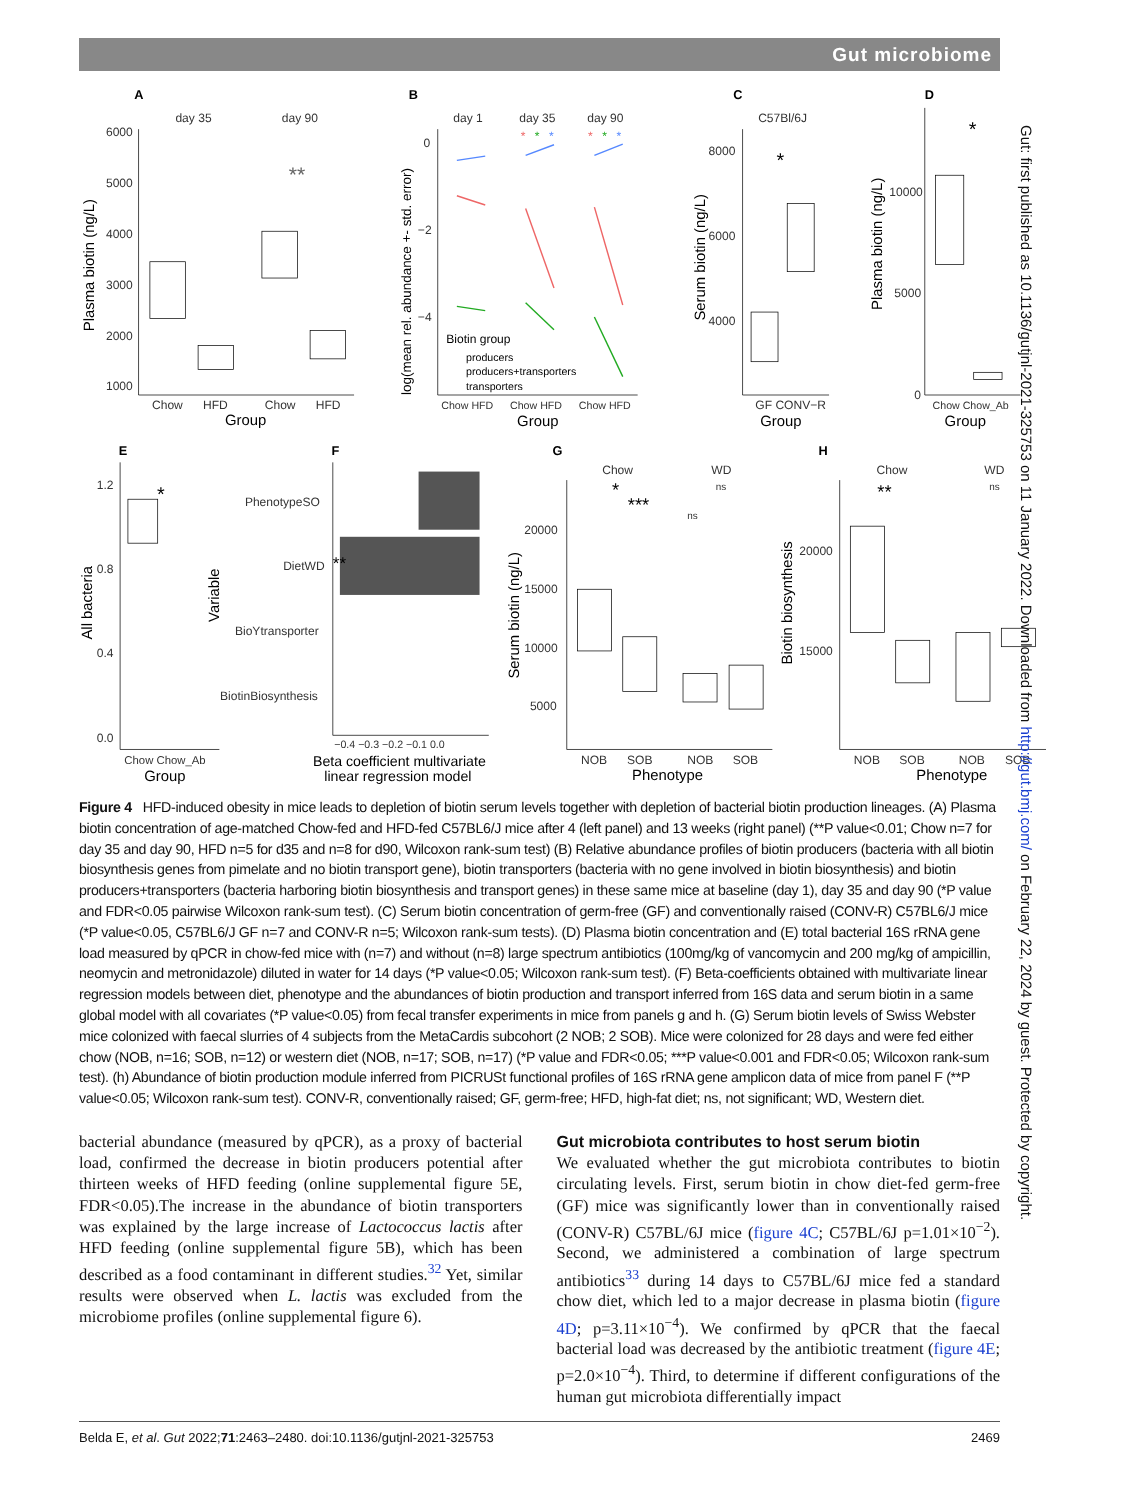Gut microbiome
A
B
C
D
E
F
G
H
day 35
day 90
6000
5000
4000
3000
2000
1000
**
Chow
HFD
Chow
HFD
Group
Plasma biotin (ng/L)
day 1
day 35
day 90
*
*
*
*
*
*
0
−2
−4
Biotin group
producers
producers+transporters
transporters
Chow HFD
Chow HFD
Chow HFD
Group
log(mean rel. abundance +- std. error)
C57Bl/6J
8000
6000
4000
*
GF CONV−R
Group
Serum biotin (ng/L)
10000
5000
0
*
Chow Chow_Ab
Group
Plasma biotin (ng/L)
1.2
0.8
0.4
0.0
*
Chow Chow_Ab
Group
All bacteria
Variable
PhenotypeSO
DietWD
**
BioYtransporter
BiotinBiosynthesis
−0.4 −0.3 −0.2 −0.1 0.0
Beta coefficient multivariate
linear regression model
Chow
WD
20000
15000
10000
5000
*
***
ns
ns
NOB
SOB
NOB
SOB
Phenotype
Serum biotin (ng/L)
Chow
WD
20000
15000
**
ns
NOB
SOB
NOB
SOB
Phenotype
Biotin biosynthesis
Figure 4 HFD-induced obesity in mice leads to depletion of biotin serum levels together with depletion of bacterial biotin production lineages. (A) Plasma biotin concentration of age-matched Chow-fed and HFD-fed C57BL6/J mice after 4 (left panel) and 13 weeks (right panel) (**P value<0.01; Chow n=7 for day 35 and day 90, HFD n=5 for d35 and n=8 for d90, Wilcoxon rank-sum test) (B) Relative abundance profiles of biotin producers (bacteria with all biotin biosynthesis genes from pimelate and no biotin transport gene), biotin transporters (bacteria with no gene involved in biotin biosynthesis) and biotin producers+transporters (bacteria harboring biotin biosynthesis and transport genes) in these same mice at baseline (day 1), day 35 and day 90 (*P value and FDR<0.05 pairwise Wilcoxon rank-sum test). (C) Serum biotin concentration of germ-free (GF) and conventionally raised (CONV-R) C57BL6/J mice (*P value<0.05, C57BL6/J GF n=7 and CONV-R n=5; Wilcoxon rank-sum tests). (D) Plasma biotin concentration and (E) total bacterial 16S rRNA gene load measured by qPCR in chow-fed mice with (n=7) and without (n=8) large spectrum antibiotics (100mg/kg of vancomycin and 200 mg/kg of ampicillin, neomycin and metronidazole) diluted in water for 14 days (*P value<0.05; Wilcoxon rank-sum test). (F) Beta-coefficients obtained with multivariate linear regression models between diet, phenotype and the abundances of biotin production and transport inferred from 16S data and serum biotin in a same global model with all covariates (*P value<0.05) from fecal transfer experiments in mice from panels g and h. (G) Serum biotin levels of Swiss Webster mice colonized with faecal slurries of 4 subjects from the MetaCardis subcohort (2 NOB; 2 SOB). Mice were colonized for 28 days and were fed either chow (NOB, n=16; SOB, n=12) or western diet (NOB, n=17; SOB, n=17) (*P value and FDR<0.05; ***P value<0.001 and FDR<0.05; Wilcoxon rank-sum test). (h) Abundance of biotin production module inferred from PICRUSt functional profiles of 16S rRNA gene amplicon data of mice from panel F (**P value<0.05; Wilcoxon rank-sum test). CONV-R, conventionally raised; GF, germ-free; HFD, high-fat diet; ns, not significant; WD, Western diet.
bacterial abundance (measured by qPCR), as a proxy of bacterial load, confirmed the decrease in biotin producers potential after thirteen weeks of HFD feeding (online supplemental figure 5E, FDR<0.05).The increase in the abundance of biotin transporters was explained by the large increase of Lactococcus lactis after HFD feeding (online supplemental figure 5B), which has been described as a food contaminant in different studies.<sup>32</sup> Yet, similar results were observed when L. lactis was excluded from the microbiome profiles (online supplemental figure 6).
Gut microbiota contributes to host serum biotin
We evaluated whether the gut microbiota contributes to biotin circulating levels. First, serum biotin in chow diet-fed germ-free (GF) mice was significantly lower than in conventionally raised (CONV-R) C57BL/6J mice (figure 4C; C57BL/6J p=1.01×10<sup>−2</sup>). Second, we administered a combination of large spectrum antibiotics<sup>33</sup> during 14 days to C57BL/6J mice fed a standard chow diet, which led to a major decrease in plasma biotin (figure 4D; p=3.11×10<sup>−4</sup>). We confirmed by qPCR that the faecal bacterial load was decreased by the antibiotic treatment (figure 4E; p=2.0×10<sup>−4</sup>). Third, to determine if different configurations of the human gut microbiota differentially impact
Belda E, et al. Gut 2022;71:2463–2480. doi:10.1136/gutjnl-2021-325753 2469
Gut: first published as 10.1136/gutjnl-2021-325753 on 11 January 2022. Downloaded from http://gut.bmj.com/ on February 22, 2024 by guest. Protected by copyright.